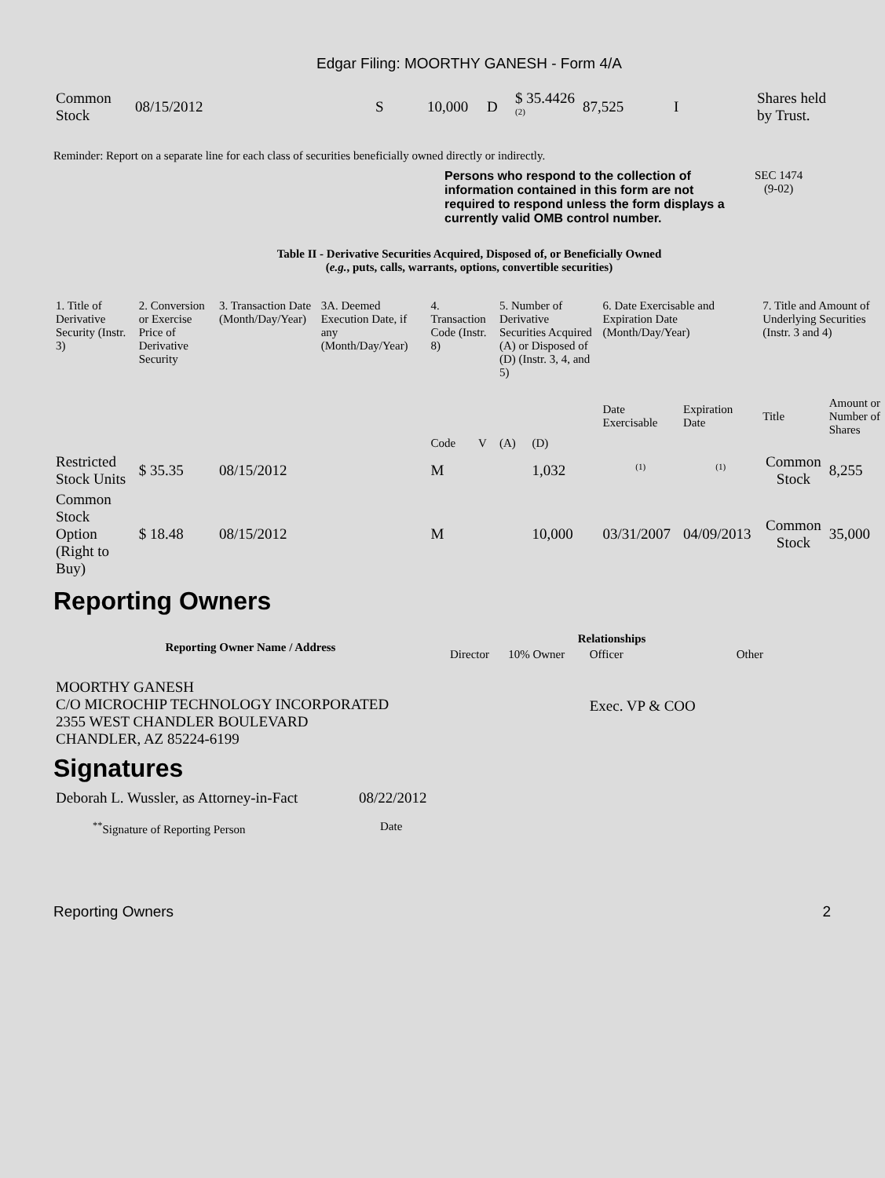Edgar Filing: MOORTHY GANESH - Form 4/A
| Common Stock | 08/15/2012 | S | 10,000 | D | $ 35.4426 <sup>(2)</sup> | 87,525 | I | Shares held by Trust. |
Reminder: Report on a separate line for each class of securities beneficially owned directly or indirectly.
Persons who respond to the collection of information contained in this form are not required to respond unless the form displays a currently valid OMB control number.
SEC 1474
(9-02)
Table II - Derivative Securities Acquired, Disposed of, or Beneficially Owned
(e.g., puts, calls, warrants, options, convertible securities)
| 1. Title of Derivative Security (Instr. 3) | 2. Conversion or Exercise Price of Derivative Security | 3. Transaction Date (Month/Day/Year) | 3A. Deemed Execution Date, if any (Month/Day/Year) | 4. Transaction Code (Instr. 8) | | 5. Number of Derivative Securities Acquired (A) or Disposed of (D) (Instr. 3, 4, and 5) | | 6. Date Exercisable and Expiration Date (Month/Day/Year) | | 7. Title and Amount of Underlying Securities (Instr. 3 and 4) | |
| | | | | Code | V | (A) | (D) | Date Exercisable | Expiration Date | Title | Amount or Number of Shares |
| Restricted Stock Units | $ 35.35 | 08/15/2012 | | M | | | 1,032 | <sup>(1)</sup> | <sup>(1)</sup> | Common Stock | 8,255 |
| Common Stock Option (Right to Buy) | $ 18.48 | 08/15/2012 | | M | | | 10,000 | 03/31/2007 | 04/09/2013 | Common Stock | 35,000 |
Reporting Owners
| Reporting Owner Name / Address | Relationships | | | |
| --- | --- | --- | --- | --- |
| | Director | 10% Owner | Officer | Other |
| MOORTHY GANESH C/O MICROCHIP TECHNOLOGY INCORPORATED 2355 WEST CHANDLER BOULEVARD CHANDLER, AZ 85224-6199 | | | Exec. VP & COO | |
Signatures
| Deborah L. Wussler, as Attorney-in-Fact | 08/22/2012 |
| <sup>**</sup> Signature of Reporting Person | Date |
Reporting Owners 2